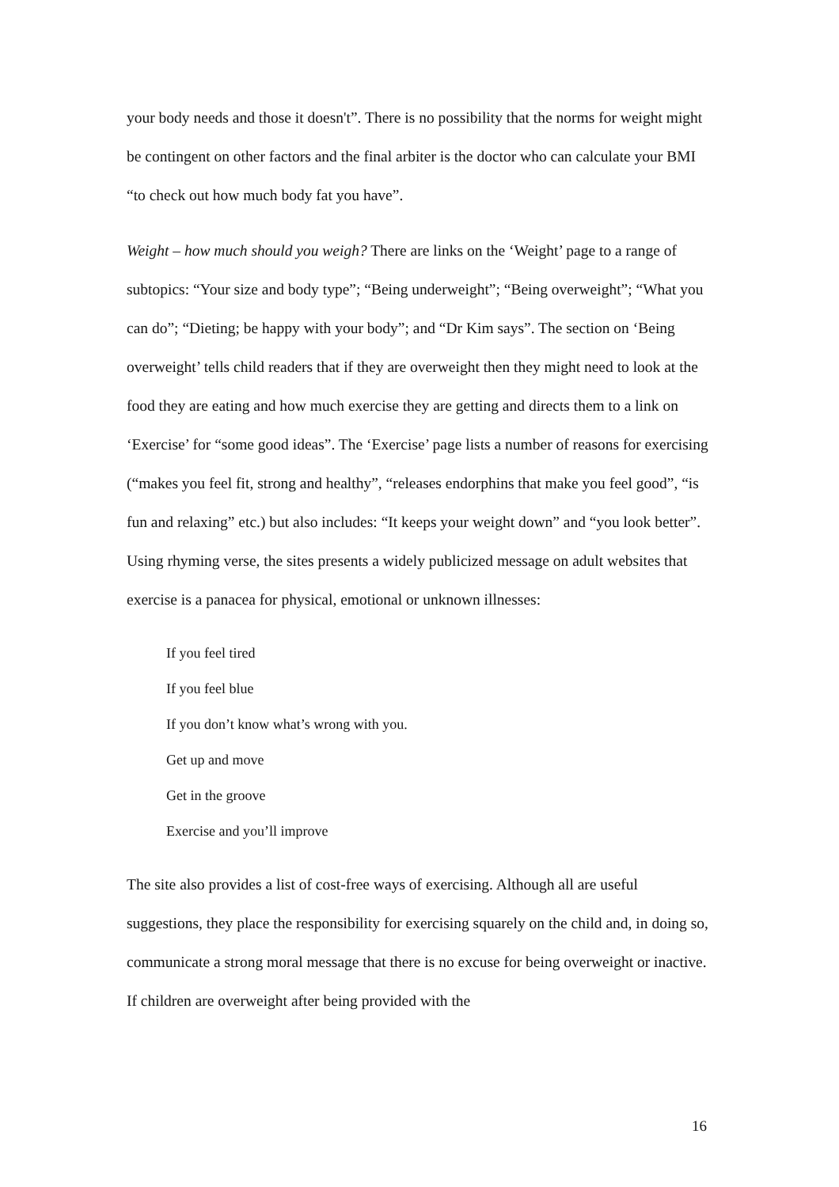your body needs and those it doesn't”. There is no possibility that the norms for weight might be contingent on other factors and the final arbiter is the doctor who can calculate your BMI “to check out how much body fat you have”.
Weight – how much should you weigh? There are links on the ‘Weight’ page to a range of subtopics: “Your size and body type”; “Being underweight”; “Being overweight”; “What you can do”; “Dieting; be happy with your body”; and “Dr Kim says”. The section on ‘Being overweight’ tells child readers that if they are overweight then they might need to look at the food they are eating and how much exercise they are getting and directs them to a link on ‘Exercise’ for “some good ideas”. The ‘Exercise’ page lists a number of reasons for exercising (“makes you feel fit, strong and healthy”, “releases endorphins that make you feel good”, “is fun and relaxing” etc.) but also includes: “It keeps your weight down” and “you look better”. Using rhyming verse, the sites presents a widely publicized message on adult websites that exercise is a panacea for physical, emotional or unknown illnesses:
If you feel tired
If you feel blue
If you don’t know what’s wrong with you.
Get up and move
Get in the groove
Exercise and you’ll improve
The site also provides a list of cost-free ways of exercising. Although all are useful suggestions, they place the responsibility for exercising squarely on the child and, in doing so, communicate a strong moral message that there is no excuse for being overweight or inactive. If children are overweight after being provided with the
16